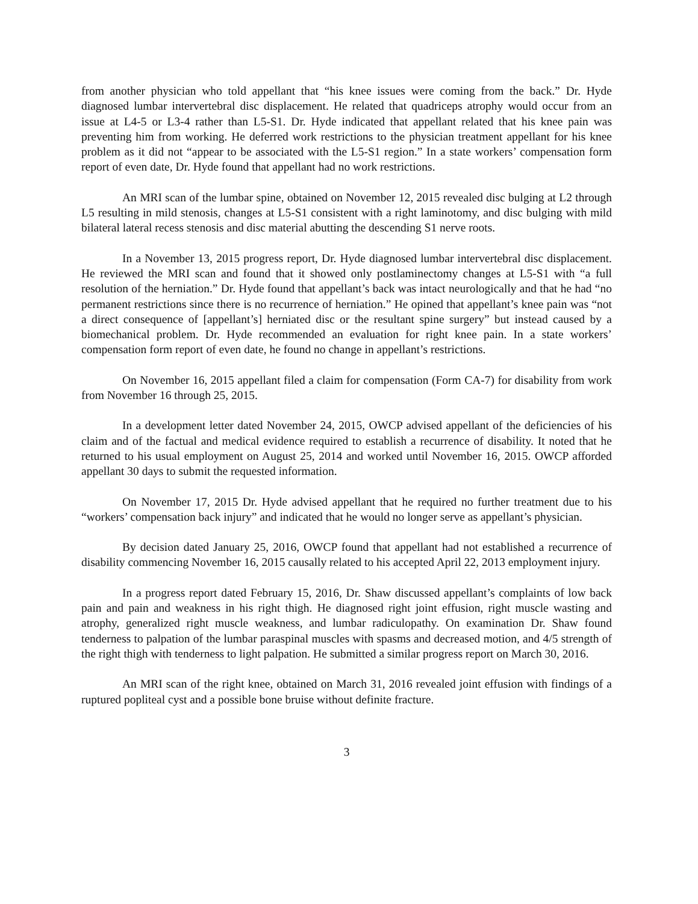from another physician who told appellant that “his knee issues were coming from the back.” Dr. Hyde diagnosed lumbar intervertebral disc displacement. He related that quadriceps atrophy would occur from an issue at L4-5 or L3-4 rather than L5-S1. Dr. Hyde indicated that appellant related that his knee pain was preventing him from working. He deferred work restrictions to the physician treatment appellant for his knee problem as it did not “appear to be associated with the L5-S1 region.” In a state workers’ compensation form report of even date, Dr. Hyde found that appellant had no work restrictions.
An MRI scan of the lumbar spine, obtained on November 12, 2015 revealed disc bulging at L2 through L5 resulting in mild stenosis, changes at L5-S1 consistent with a right laminotomy, and disc bulging with mild bilateral lateral recess stenosis and disc material abutting the descending S1 nerve roots.
In a November 13, 2015 progress report, Dr. Hyde diagnosed lumbar intervertebral disc displacement. He reviewed the MRI scan and found that it showed only postlaminectomy changes at L5-S1 with “a full resolution of the herniation.” Dr. Hyde found that appellant’s back was intact neurologically and that he had “no permanent restrictions since there is no recurrence of herniation.” He opined that appellant’s knee pain was “not a direct consequence of [appellant’s] herniated disc or the resultant spine surgery” but instead caused by a biomechanical problem. Dr. Hyde recommended an evaluation for right knee pain. In a state workers’ compensation form report of even date, he found no change in appellant’s restrictions.
On November 16, 2015 appellant filed a claim for compensation (Form CA-7) for disability from work from November 16 through 25, 2015.
In a development letter dated November 24, 2015, OWCP advised appellant of the deficiencies of his claim and of the factual and medical evidence required to establish a recurrence of disability. It noted that he returned to his usual employment on August 25, 2014 and worked until November 16, 2015. OWCP afforded appellant 30 days to submit the requested information.
On November 17, 2015 Dr. Hyde advised appellant that he required no further treatment due to his “workers’ compensation back injury” and indicated that he would no longer serve as appellant’s physician.
By decision dated January 25, 2016, OWCP found that appellant had not established a recurrence of disability commencing November 16, 2015 causally related to his accepted April 22, 2013 employment injury.
In a progress report dated February 15, 2016, Dr. Shaw discussed appellant’s complaints of low back pain and pain and weakness in his right thigh. He diagnosed right joint effusion, right muscle wasting and atrophy, generalized right muscle weakness, and lumbar radiculopathy. On examination Dr. Shaw found tenderness to palpation of the lumbar paraspinal muscles with spasms and decreased motion, and 4/5 strength of the right thigh with tenderness to light palpation. He submitted a similar progress report on March 30, 2016.
An MRI scan of the right knee, obtained on March 31, 2016 revealed joint effusion with findings of a ruptured popliteal cyst and a possible bone bruise without definite fracture.
3